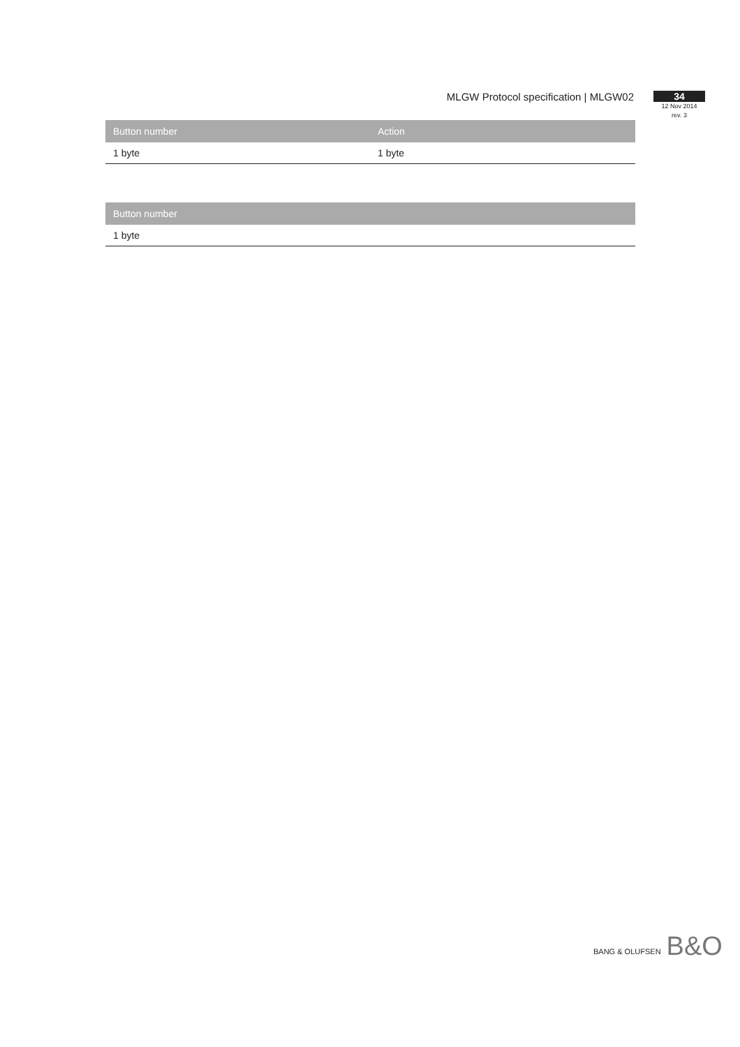MLGW Protocol specification | MLGW02
34
12 Nov 2014
rev. 3
| Button number | Action |
| --- | --- |
| 1 byte | 1 byte |
| Button number |
| --- |
| 1 byte |
BANG & OLUFSEN B&O